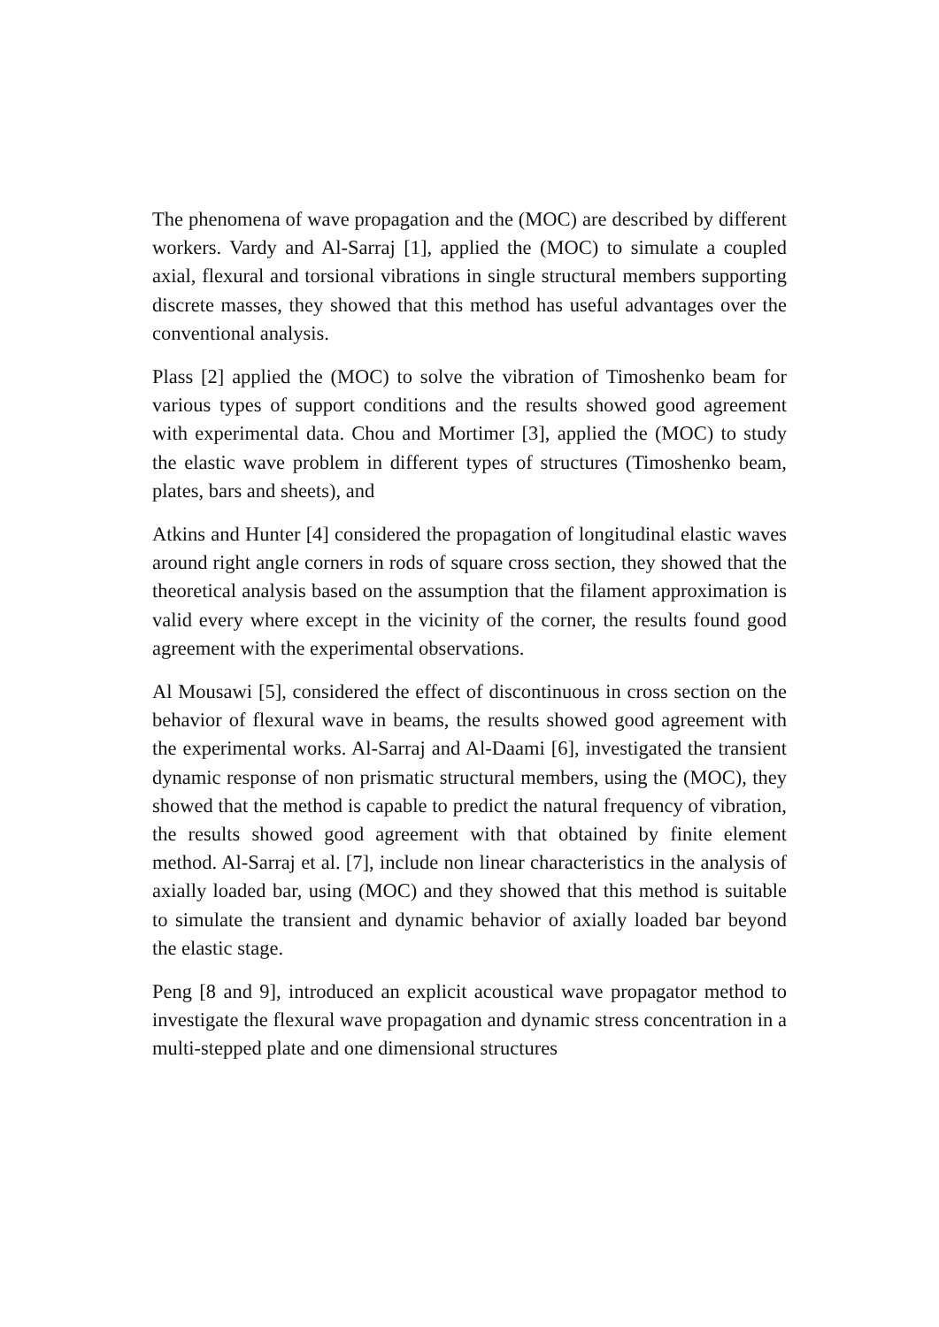The phenomena of wave propagation and the (MOC) are described by different workers. Vardy and Al-Sarraj [1], applied the (MOC) to simulate a coupled axial, flexural and torsional vibrations in single structural members supporting discrete masses, they showed that this method has useful advantages over the conventional analysis.
Plass [2] applied the (MOC) to solve the vibration of Timoshenko beam for various types of support conditions and the results showed good agreement with experimental data. Chou and Mortimer [3], applied the (MOC) to study the elastic wave problem in different types of structures (Timoshenko beam, plates, bars and sheets), and
Atkins and Hunter [4] considered the propagation of longitudinal elastic waves around right angle corners in rods of square cross section, they showed that the theoretical analysis based on the assumption that the filament approximation is valid every where except in the vicinity of the corner, the results found good agreement with the experimental observations.
Al Mousawi [5], considered the effect of discontinuous in cross section on the behavior of flexural wave in beams, the results showed good agreement with the experimental works. Al-Sarraj and Al-Daami [6], investigated the transient dynamic response of non prismatic structural members, using the (MOC), they showed that the method is capable to predict the natural frequency of vibration, the results showed good agreement with that obtained by finite element method. Al-Sarraj et al. [7], include non linear characteristics in the analysis of axially loaded bar, using (MOC) and they showed that this method is suitable to simulate the transient and dynamic behavior of axially loaded bar beyond the elastic stage.
Peng [8 and 9], introduced an explicit acoustical wave propagator method to investigate the flexural wave propagation and dynamic stress concentration in a multi-stepped plate and one dimensional structures